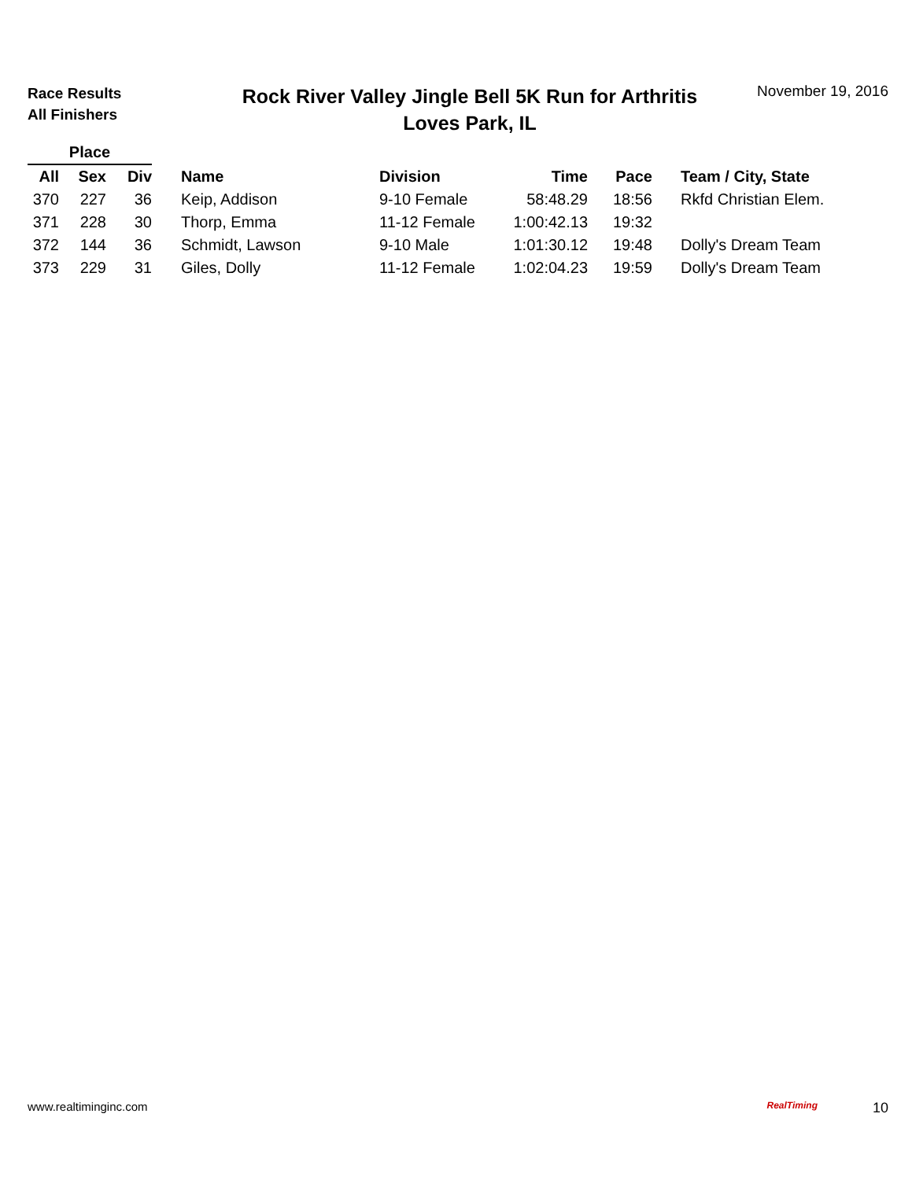Race Results
All Finishers
Rock River Valley Jingle Bell 5K Run for Arthritis
Loves Park, IL
November 19, 2016
| Place | | | | | | | |
| --- | --- | --- | --- | --- | --- | --- | --- |
| All | Sex | Div | Name | Division | Time | Pace | Team / City, State |
| 370 | 227 | 36 | Keip, Addison | 9-10 Female | 58:48.29 | 18:56 | Rkfd Christian Elem. |
| 371 | 228 | 30 | Thorp, Emma | 11-12 Female | 1:00:42.13 | 19:32 | |
| 372 | 144 | 36 | Schmidt, Lawson | 9-10 Male | 1:01:30.12 | 19:48 | Dolly's Dream Team |
| 373 | 229 | 31 | Giles, Dolly | 11-12 Female | 1:02:04.23 | 19:59 | Dolly's Dream Team |
www.realtiminginc.com RealTiming 10